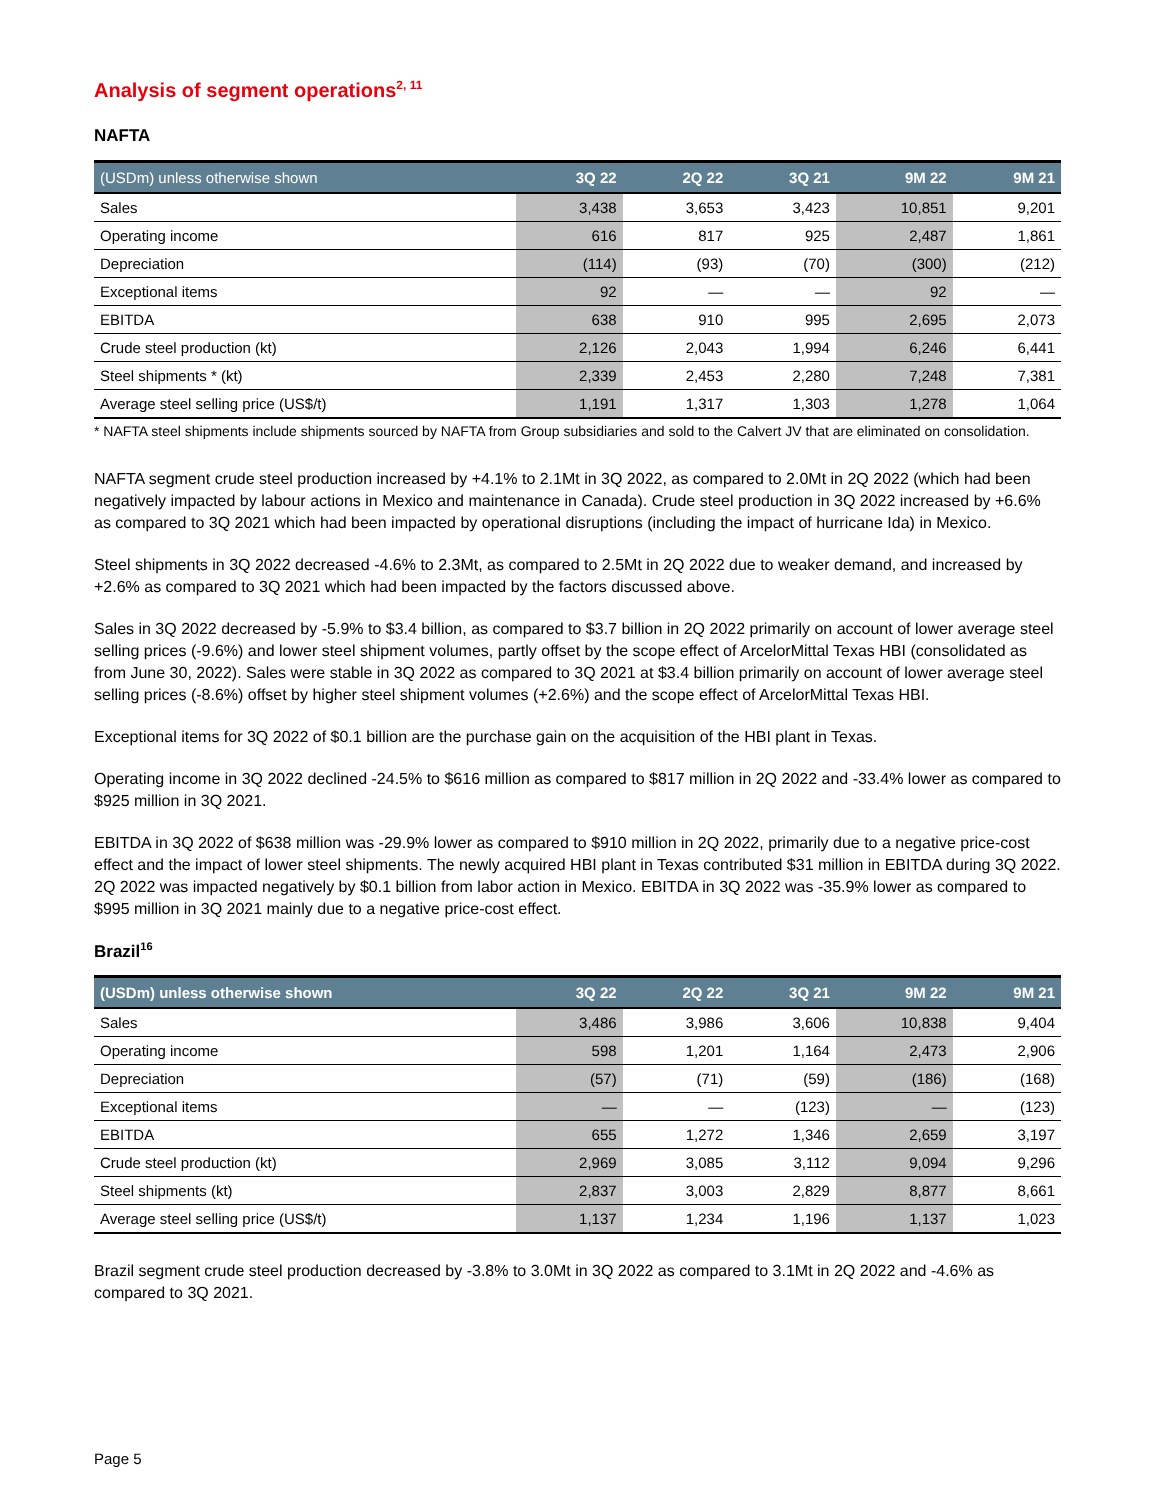Analysis of segment operations<sup>2, 11</sup>
NAFTA
| (USDm) unless otherwise shown | 3Q 22 | 2Q 22 | 3Q 21 | 9M 22 | 9M 21 |
| --- | --- | --- | --- | --- | --- |
| Sales | 3,438 | 3,653 | 3,423 | 10,851 | 9,201 |
| Operating income | 616 | 817 | 925 | 2,487 | 1,861 |
| Depreciation | (114) | (93) | (70) | (300) | (212) |
| Exceptional items | 92 | — | — | 92 | — |
| EBITDA | 638 | 910 | 995 | 2,695 | 2,073 |
| Crude steel production (kt) | 2,126 | 2,043 | 1,994 | 6,246 | 6,441 |
| Steel shipments * (kt) | 2,339 | 2,453 | 2,280 | 7,248 | 7,381 |
| Average steel selling price (US$/t) | 1,191 | 1,317 | 1,303 | 1,278 | 1,064 |
* NAFTA steel shipments include shipments sourced by NAFTA from Group subsidiaries and sold to the Calvert JV that are eliminated on consolidation.
NAFTA segment crude steel production increased by +4.1% to 2.1Mt in 3Q 2022, as compared to 2.0Mt in 2Q 2022 (which had been negatively impacted by labour actions in Mexico and maintenance in Canada). Crude steel production in 3Q 2022 increased by +6.6% as compared to 3Q 2021 which had been impacted by operational disruptions (including the impact of hurricane Ida) in Mexico.
Steel shipments in 3Q 2022 decreased -4.6% to 2.3Mt, as compared to 2.5Mt in 2Q 2022 due to weaker demand, and increased by +2.6% as compared to 3Q 2021 which had been impacted by the factors discussed above.
Sales in 3Q 2022 decreased by -5.9% to $3.4 billion, as compared to $3.7 billion in 2Q 2022 primarily on account of lower average steel selling prices (-9.6%) and lower steel shipment volumes, partly offset by the scope effect of ArcelorMittal Texas HBI (consolidated as from June 30, 2022). Sales were stable in 3Q 2022 as compared to 3Q 2021 at $3.4 billion primarily on account of lower average steel selling prices (-8.6%) offset by higher steel shipment volumes (+2.6%) and the scope effect of ArcelorMittal Texas HBI.
Exceptional items for 3Q 2022 of $0.1 billion are the purchase gain on the acquisition of the HBI plant in Texas.
Operating income in 3Q 2022 declined -24.5% to $616 million as compared to $817 million in 2Q 2022 and -33.4% lower as compared to $925 million in 3Q 2021.
EBITDA in 3Q 2022 of $638 million was -29.9% lower as compared to $910 million in 2Q 2022, primarily due to a negative price-cost effect and the impact of lower steel shipments. The newly acquired HBI plant in Texas contributed $31 million in EBITDA during 3Q 2022. 2Q 2022 was impacted negatively by $0.1 billion from labor action in Mexico. EBITDA in 3Q 2022 was -35.9% lower as compared to $995 million in 3Q 2021 mainly due to a negative price-cost effect.
Brazil<sup>16</sup>
| (USDm) unless otherwise shown | 3Q 22 | 2Q 22 | 3Q 21 | 9M 22 | 9M 21 |
| --- | --- | --- | --- | --- | --- |
| Sales | 3,486 | 3,986 | 3,606 | 10,838 | 9,404 |
| Operating income | 598 | 1,201 | 1,164 | 2,473 | 2,906 |
| Depreciation | (57) | (71) | (59) | (186) | (168) |
| Exceptional items | — | — | (123) | — | (123) |
| EBITDA | 655 | 1,272 | 1,346 | 2,659 | 3,197 |
| Crude steel production (kt) | 2,969 | 3,085 | 3,112 | 9,094 | 9,296 |
| Steel shipments (kt) | 2,837 | 3,003 | 2,829 | 8,877 | 8,661 |
| Average steel selling price (US$/t) | 1,137 | 1,234 | 1,196 | 1,137 | 1,023 |
Brazil segment crude steel production decreased by -3.8% to 3.0Mt in 3Q 2022 as compared to 3.1Mt in 2Q 2022 and -4.6% as compared to 3Q 2021.
Page 5